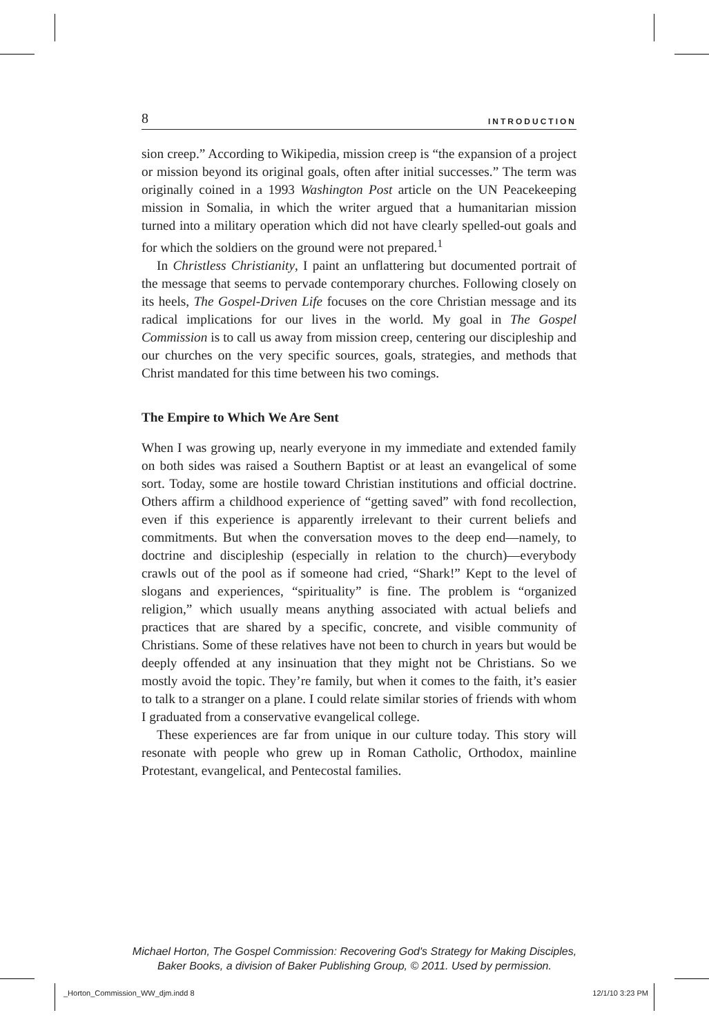8 INTRODUCTION
sion creep.” According to Wikipedia, mission creep is “the expansion of a project or mission beyond its original goals, often after initial successes.” The term was originally coined in a 1993 Washington Post article on the UN Peacekeeping mission in Somalia, in which the writer argued that a humanitarian mission turned into a military operation which did not have clearly spelled-out goals and for which the soldiers on the ground were not prepared.<sup>1</sup>
In Christless Christianity, I paint an unflattering but documented portrait of the message that seems to pervade contemporary churches. Following closely on its heels, The Gospel-Driven Life focuses on the core Christian message and its radical implications for our lives in the world. My goal in The Gospel Commission is to call us away from mission creep, centering our discipleship and our churches on the very specific sources, goals, strategies, and methods that Christ mandated for this time between his two comings.
The Empire to Which We Are Sent
When I was growing up, nearly everyone in my immediate and extended family on both sides was raised a Southern Baptist or at least an evangelical of some sort. Today, some are hostile toward Christian institutions and official doctrine. Others affirm a childhood experience of “getting saved” with fond recollection, even if this experience is apparently irrelevant to their current beliefs and commitments. But when the conversation moves to the deep end—namely, to doctrine and discipleship (especially in relation to the church)—everybody crawls out of the pool as if someone had cried, “Shark!” Kept to the level of slogans and experiences, “spirituality” is fine. The problem is “organized religion,” which usually means anything associated with actual beliefs and practices that are shared by a specific, concrete, and visible community of Christians. Some of these relatives have not been to church in years but would be deeply offended at any insinuation that they might not be Christians. So we mostly avoid the topic. They’re family, but when it comes to the faith, it’s easier to talk to a stranger on a plane. I could relate similar stories of friends with whom I graduated from a conservative evangelical college.
These experiences are far from unique in our culture today. This story will resonate with people who grew up in Roman Catholic, Orthodox, mainline Protestant, evangelical, and Pentecostal families.
Michael Horton, The Gospel Commission: Recovering God's Strategy for Making Disciples,
Baker Books, a division of Baker Publishing Group, © 2011. Used by permission.
_Horton_Commission_WW_djm.indd 8
12/1/10 3:23 PM